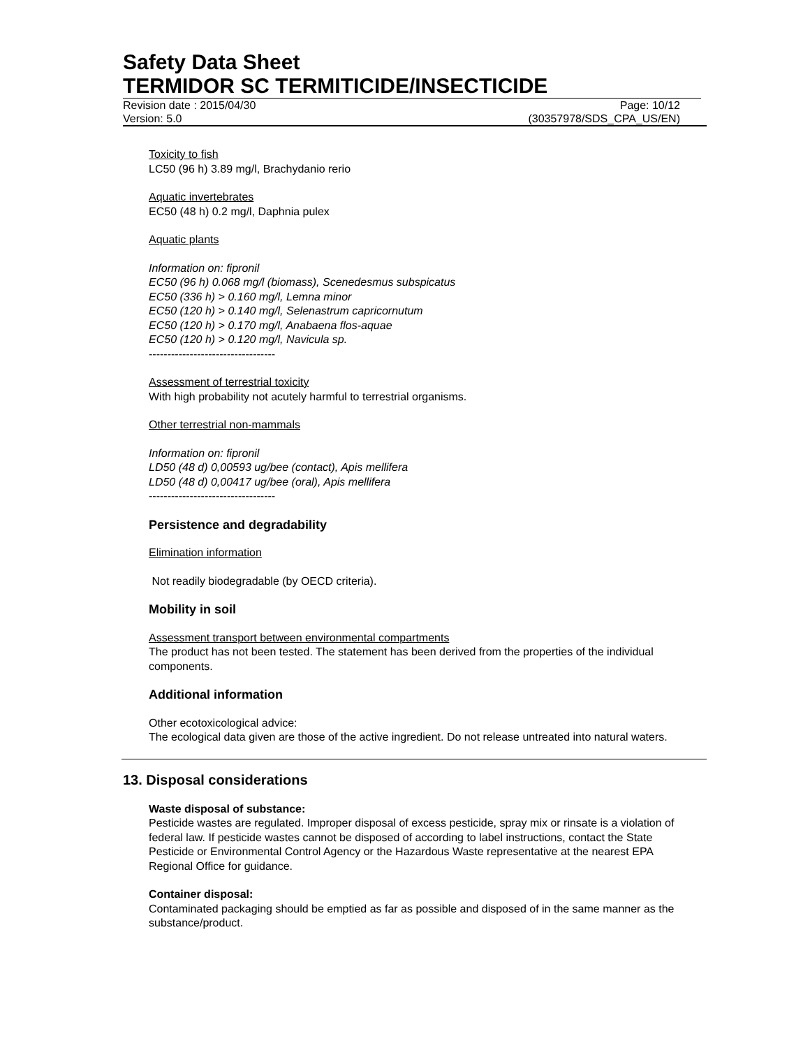Safety Data Sheet
TERMIDOR SC TERMITICIDE/INSECTICIDE
Revision date : 2015/04/30 Page: 10/12
Version: 5.0 (30357978/SDS_CPA_US/EN)
Toxicity to fish
LC50 (96 h) 3.89 mg/l, Brachydanio rerio
Aquatic invertebrates
EC50 (48 h) 0.2 mg/l, Daphnia pulex
Aquatic plants
Information on: fipronil
EC50 (96 h) 0.068 mg/l (biomass), Scenedesmus subspicatus
EC50 (336 h) > 0.160 mg/l, Lemna minor
EC50 (120 h) > 0.140 mg/l, Selenastrum capricornutum
EC50 (120 h) > 0.170 mg/l, Anabaena flos-aquae
EC50 (120 h) > 0.120 mg/l, Navicula sp.
----------------------------------
Assessment of terrestrial toxicity
With high probability not acutely harmful to terrestrial organisms.
Other terrestrial non-mammals
Information on: fipronil
LD50 (48 d) 0,00593 ug/bee (contact), Apis mellifera
LD50 (48 d) 0,00417 ug/bee (oral), Apis mellifera
----------------------------------
Persistence and degradability
Elimination information
Not readily biodegradable (by OECD criteria).
Mobility in soil
Assessment transport between environmental compartments
The product has not been tested. The statement has been derived from the properties of the individual components.
Additional information
Other ecotoxicological advice:
The ecological data given are those of the active ingredient. Do not release untreated into natural waters.
13. Disposal considerations
Waste disposal of substance:
Pesticide wastes are regulated. Improper disposal of excess pesticide, spray mix or rinsate is a violation of federal law. If pesticide wastes cannot be disposed of according to label instructions, contact the State Pesticide or Environmental Control Agency or the Hazardous Waste representative at the nearest EPA Regional Office for guidance.
Container disposal:
Contaminated packaging should be emptied as far as possible and disposed of in the same manner as the substance/product.